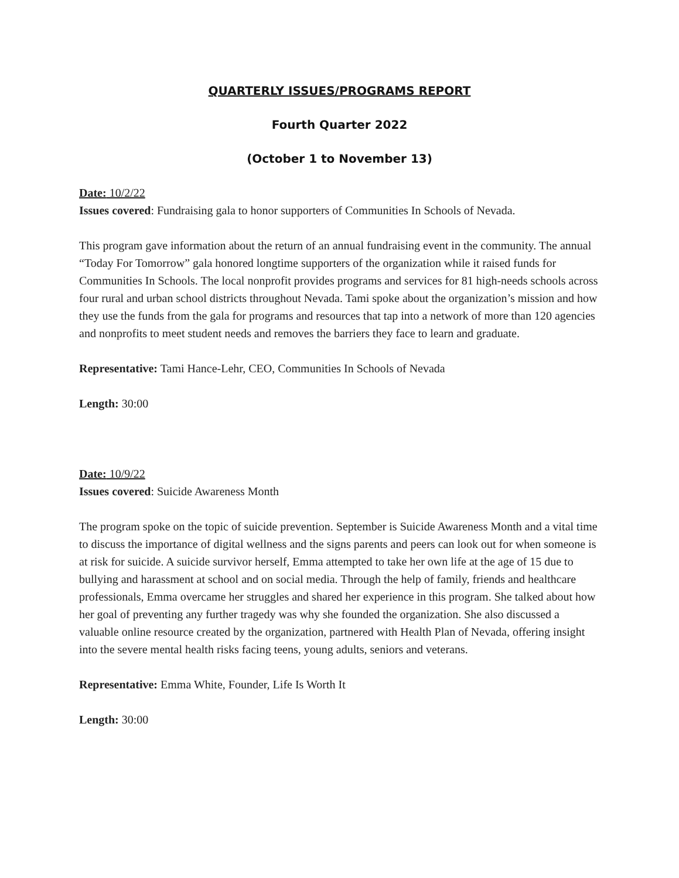QUARTERLY ISSUES/PROGRAMS REPORT
Fourth Quarter 2022
(October 1 to November 13)
Date: 10/2/22
Issues covered: Fundraising gala to honor supporters of Communities In Schools of Nevada.
This program gave information about the return of an annual fundraising event in the community. The annual “Today For Tomorrow” gala honored longtime supporters of the organization while it raised funds for Communities In Schools. The local nonprofit provides programs and services for 81 high-needs schools across four rural and urban school districts throughout Nevada. Tami spoke about the organization’s mission and how they use the funds from the gala for programs and resources that tap into a network of more than 120 agencies and nonprofits to meet student needs and removes the barriers they face to learn and graduate.
Representative: Tami Hance-Lehr, CEO, Communities In Schools of Nevada
Length: 30:00
Date: 10/9/22
Issues covered: Suicide Awareness Month
The program spoke on the topic of suicide prevention. September is Suicide Awareness Month and a vital time to discuss the importance of digital wellness and the signs parents and peers can look out for when someone is at risk for suicide. A suicide survivor herself, Emma attempted to take her own life at the age of 15 due to bullying and harassment at school and on social media. Through the help of family, friends and healthcare professionals, Emma overcame her struggles and shared her experience in this program. She talked about how her goal of preventing any further tragedy was why she founded the organization. She also discussed a valuable online resource created by the organization, partnered with Health Plan of Nevada, offering insight into the severe mental health risks facing teens, young adults, seniors and veterans.
Representative: Emma White, Founder, Life Is Worth It
Length: 30:00